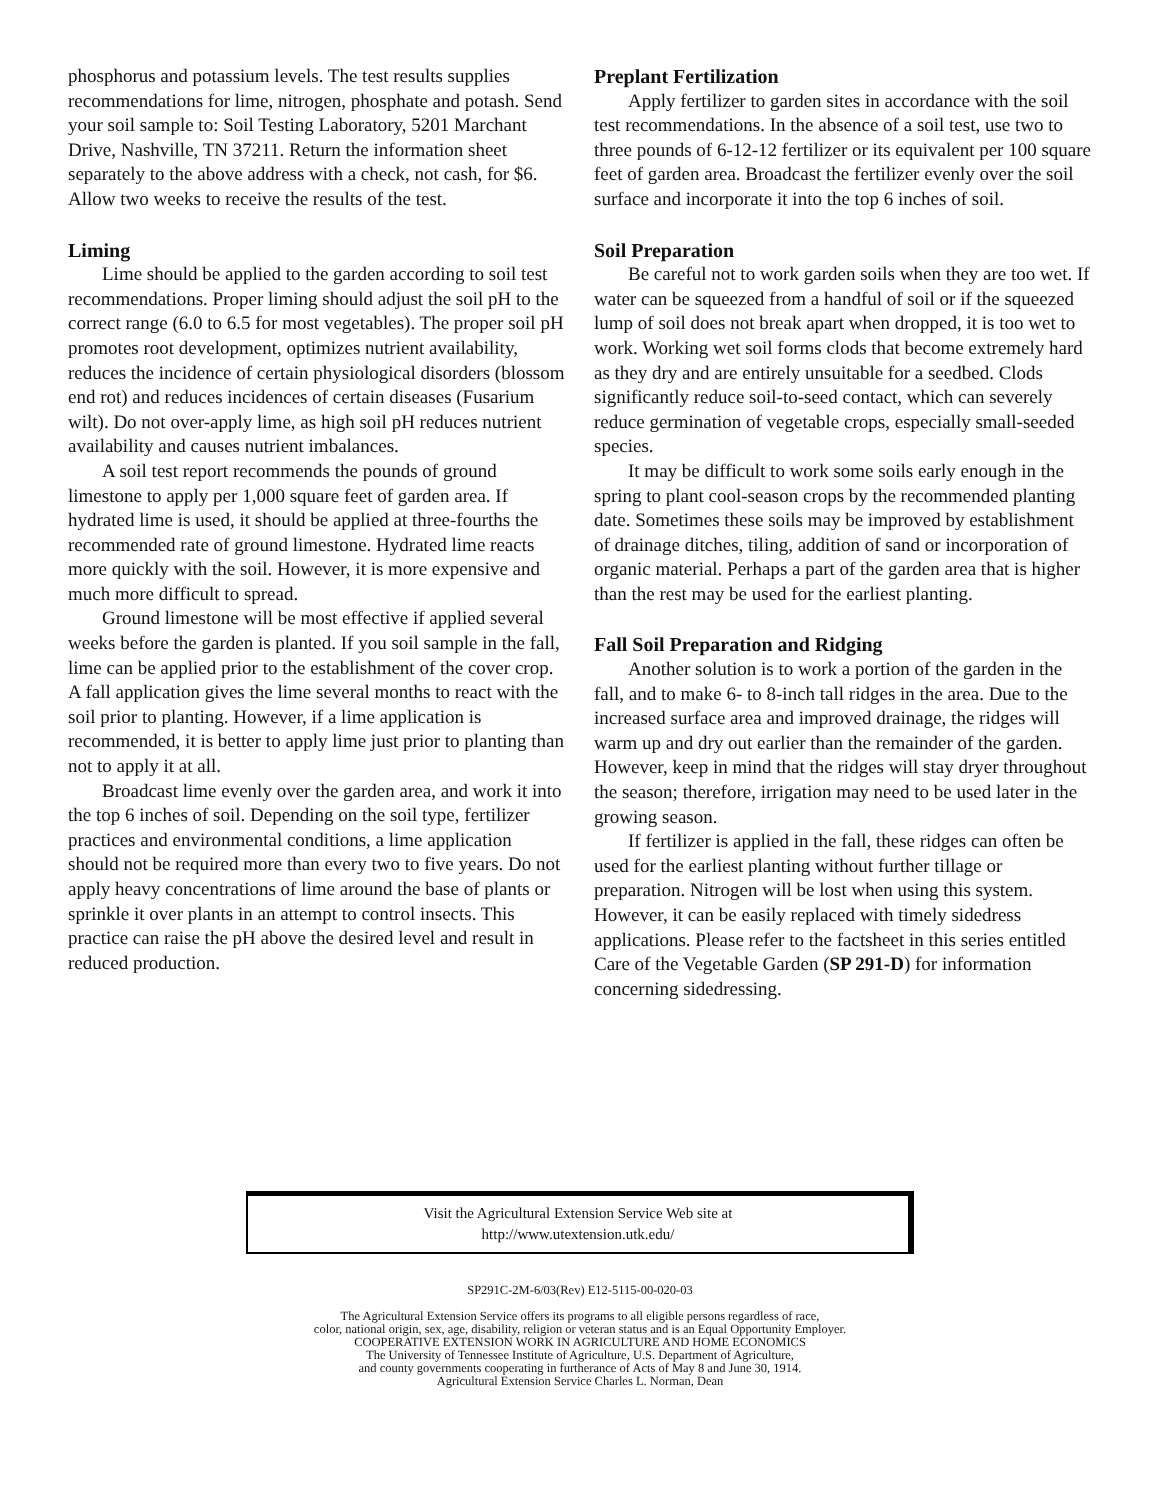phosphorus and potassium levels. The test results supplies recommendations for lime, nitrogen, phosphate and potash. Send your soil sample to: Soil Testing Laboratory, 5201 Marchant Drive, Nashville, TN 37211. Return the information sheet separately to the above address with a check, not cash, for $6. Allow two weeks to receive the results of the test.
Liming
Lime should be applied to the garden according to soil test recommendations. Proper liming should adjust the soil pH to the correct range (6.0 to 6.5 for most vegetables). The proper soil pH promotes root development, optimizes nutrient availability, reduces the incidence of certain physiological disorders (blossom end rot) and reduces incidences of certain diseases (Fusarium wilt). Do not over-apply lime, as high soil pH reduces nutrient availability and causes nutrient imbalances.
A soil test report recommends the pounds of ground limestone to apply per 1,000 square feet of garden area. If hydrated lime is used, it should be applied at three-fourths the recommended rate of ground limestone. Hydrated lime reacts more quickly with the soil. However, it is more expensive and much more difficult to spread.
Ground limestone will be most effective if applied several weeks before the garden is planted. If you soil sample in the fall, lime can be applied prior to the establishment of the cover crop. A fall application gives the lime several months to react with the soil prior to planting. However, if a lime application is recommended, it is better to apply lime just prior to planting than not to apply it at all.
Broadcast lime evenly over the garden area, and work it into the top 6 inches of soil. Depending on the soil type, fertilizer practices and environmental conditions, a lime application should not be required more than every two to five years. Do not apply heavy concentrations of lime around the base of plants or sprinkle it over plants in an attempt to control insects. This practice can raise the pH above the desired level and result in reduced production.
Preplant Fertilization
Apply fertilizer to garden sites in accordance with the soil test recommendations. In the absence of a soil test, use two to three pounds of 6-12-12 fertilizer or its equivalent per 100 square feet of garden area. Broadcast the fertilizer evenly over the soil surface and incorporate it into the top 6 inches of soil.
Soil Preparation
Be careful not to work garden soils when they are too wet. If water can be squeezed from a handful of soil or if the squeezed lump of soil does not break apart when dropped, it is too wet to work. Working wet soil forms clods that become extremely hard as they dry and are entirely unsuitable for a seedbed. Clods significantly reduce soil-to-seed contact, which can severely reduce germination of vegetable crops, especially small-seeded species.
It may be difficult to work some soils early enough in the spring to plant cool-season crops by the recommended planting date. Sometimes these soils may be improved by establishment of drainage ditches, tiling, addition of sand or incorporation of organic material. Perhaps a part of the garden area that is higher than the rest may be used for the earliest planting.
Fall Soil Preparation and Ridging
Another solution is to work a portion of the garden in the fall, and to make 6- to 8-inch tall ridges in the area. Due to the increased surface area and improved drainage, the ridges will warm up and dry out earlier than the remainder of the garden. However, keep in mind that the ridges will stay dryer throughout the season; therefore, irrigation may need to be used later in the growing season.
If fertilizer is applied in the fall, these ridges can often be used for the earliest planting without further tillage or preparation. Nitrogen will be lost when using this system. However, it can be easily replaced with timely sidedress applications. Please refer to the factsheet in this series entitled Care of the Vegetable Garden (SP 291-D) for information concerning sidedressing.
Visit the Agricultural Extension Service Web site at
http://www.utextension.utk.edu/
SP291C-2M-6/03(Rev) E12-5115-00-020-03
The Agricultural Extension Service offers its programs to all eligible persons regardless of race,
color, national origin, sex, age, disability, religion or veteran status and is an Equal Opportunity Employer.
COOPERATIVE EXTENSION WORK IN AGRICULTURE AND HOME ECONOMICS
The University of Tennessee Institute of Agriculture, U.S. Department of Agriculture,
and county governments cooperating in furtherance of Acts of May 8 and June 30, 1914.
Agricultural Extension Service Charles L. Norman, Dean